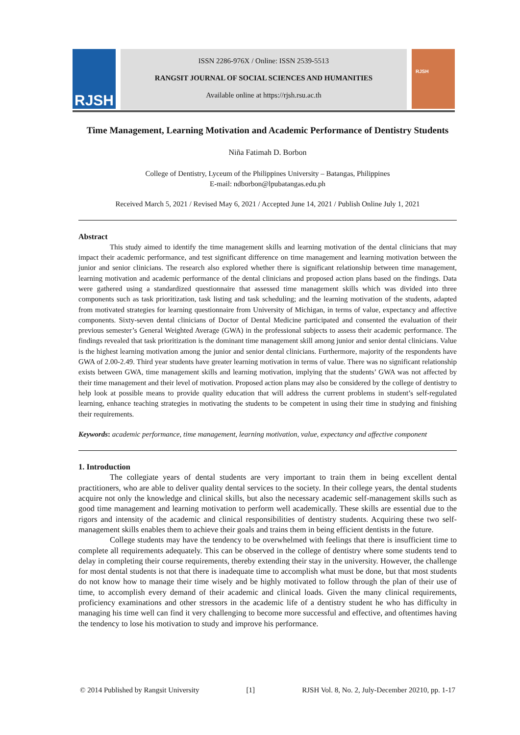RJSH
ISSN 2286-976X / Online: ISSN 2539-5513
RANGSIT JOURNAL OF SOCIAL SCIENCES AND HUMANITIES
Available online at https://rjsh.rsu.ac.th
RJSH
Time Management, Learning Motivation and Academic Performance of Dentistry Students
Niña Fatimah D. Borbon
College of Dentistry, Lyceum of the Philippines University – Batangas, Philippines
E-mail: ndborbon@lpubatangas.edu.ph
Received March 5, 2021 / Revised May 6, 2021 / Accepted June 14, 2021 / Publish Online July 1, 2021
Abstract
This study aimed to identify the time management skills and learning motivation of the dental clinicians that may impact their academic performance, and test significant difference on time management and learning motivation between the junior and senior clinicians. The research also explored whether there is significant relationship between time management, learning motivation and academic performance of the dental clinicians and proposed action plans based on the findings. Data were gathered using a standardized questionnaire that assessed time management skills which was divided into three components such as task prioritization, task listing and task scheduling; and the learning motivation of the students, adapted from motivated strategies for learning questionnaire from University of Michigan, in terms of value, expectancy and affective components. Sixty-seven dental clinicians of Doctor of Dental Medicine participated and consented the evaluation of their previous semester’s General Weighted Average (GWA) in the professional subjects to assess their academic performance. The findings revealed that task prioritization is the dominant time management skill among junior and senior dental clinicians. Value is the highest learning motivation among the junior and senior dental clinicians. Furthermore, majority of the respondents have GWA of 2.00-2.49. Third year students have greater learning motivation in terms of value. There was no significant relationship exists between GWA, time management skills and learning motivation, implying that the students’ GWA was not affected by their time management and their level of motivation. Proposed action plans may also be considered by the college of dentistry to help look at possible means to provide quality education that will address the current problems in student’s self-regulated learning, enhance teaching strategies in motivating the students to be competent in using their time in studying and finishing their requirements.
Keywords: academic performance, time management, learning motivation, value, expectancy and affective component
1. Introduction
The collegiate years of dental students are very important to train them in being excellent dental practitioners, who are able to deliver quality dental services to the society. In their college years, the dental students acquire not only the knowledge and clinical skills, but also the necessary academic self-management skills such as good time management and learning motivation to perform well academically. These skills are essential due to the rigors and intensity of the academic and clinical responsibilities of dentistry students. Acquiring these two self-management skills enables them to achieve their goals and trains them in being efficient dentists in the future.
College students may have the tendency to be overwhelmed with feelings that there is insufficient time to complete all requirements adequately. This can be observed in the college of dentistry where some students tend to delay in completing their course requirements, thereby extending their stay in the university. However, the challenge for most dental students is not that there is inadequate time to accomplish what must be done, but that most students do not know how to manage their time wisely and be highly motivated to follow through the plan of their use of time, to accomplish every demand of their academic and clinical loads. Given the many clinical requirements, proficiency examinations and other stressors in the academic life of a dentistry student he who has difficulty in managing his time well can find it very challenging to become more successful and effective, and oftentimes having the tendency to lose his motivation to study and improve his performance.
© 2014 Published by Rangsit University [1] RJSH Vol. 8, No. 2, July-December 20210, pp. 1-17